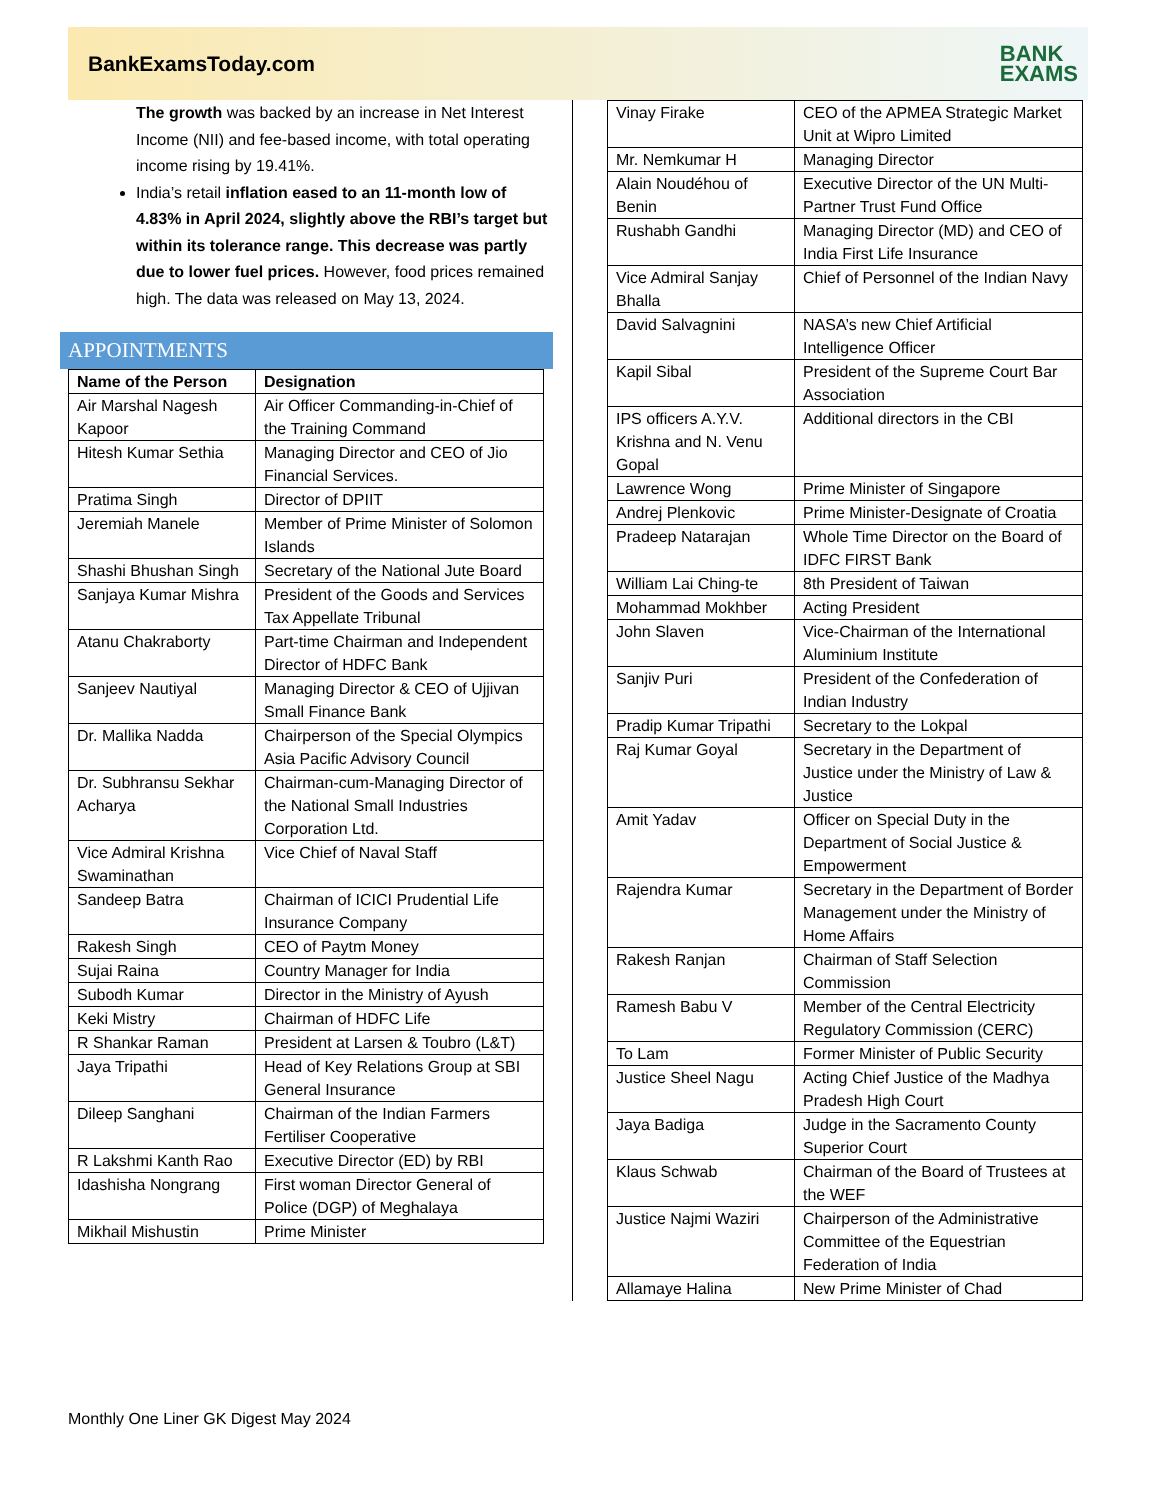BankExamsToday.com
BANK
EXAMS
The growth was backed by an increase in Net Interest Income (NII) and fee-based income, with total operating income rising by 19.41%.
India’s retail inflation eased to an 11-month low of 4.83% in April 2024, slightly above the RBI’s target but within its tolerance range. This decrease was partly due to lower fuel prices. However, food prices remained high. The data was released on May 13, 2024.
APPOINTMENTS
| Name of the Person | Designation |
| --- | --- |
| Air Marshal Nagesh Kapoor | Air Officer Commanding-in-Chief of the Training Command |
| Hitesh Kumar Sethia | Managing Director and CEO of Jio Financial Services. |
| Pratima Singh | Director of DPIIT |
| Jeremiah Manele | Member of Prime Minister of Solomon Islands |
| Shashi Bhushan Singh | Secretary of the National Jute Board |
| Sanjaya Kumar Mishra | President of the Goods and Services Tax Appellate Tribunal |
| Atanu Chakraborty | Part-time Chairman and Independent Director of HDFC Bank |
| Sanjeev Nautiyal | Managing Director & CEO of Ujjivan Small Finance Bank |
| Dr. Mallika Nadda | Chairperson of the Special Olympics Asia Pacific Advisory Council |
| Dr. Subhransu Sekhar Acharya | Chairman-cum-Managing Director of the National Small Industries Corporation Ltd. |
| Vice Admiral Krishna Swaminathan | Vice Chief of Naval Staff |
| Sandeep Batra | Chairman of ICICI Prudential Life Insurance Company |
| Rakesh Singh | CEO of Paytm Money |
| Sujai Raina | Country Manager for India |
| Subodh Kumar | Director in the Ministry of Ayush |
| Keki Mistry | Chairman of HDFC Life |
| R Shankar Raman | President at Larsen & Toubro (L&T) |
| Jaya Tripathi | Head of Key Relations Group at SBI General Insurance |
| Dileep Sanghani | Chairman of the Indian Farmers Fertiliser Cooperative |
| R Lakshmi Kanth Rao | Executive Director (ED) by RBI |
| Idashisha Nongrang | First woman Director General of Police (DGP) of Meghalaya |
| Mikhail Mishustin | Prime Minister |
| Vinay Firake | CEO of the APMEA Strategic Market Unit at Wipro Limited |
| Mr. Nemkumar H | Managing Director |
| Alain Noudéhou of Benin | Executive Director of the UN Multi-Partner Trust Fund Office |
| Rushabh Gandhi | Managing Director (MD) and CEO of India First Life Insurance |
| Vice Admiral Sanjay Bhalla | Chief of Personnel of the Indian Navy |
| David Salvagnini | NASA’s new Chief Artificial Intelligence Officer |
| Kapil Sibal | President of the Supreme Court Bar Association |
| IPS officers A.Y.V. Krishna and N. Venu Gopal | Additional directors in the CBI |
| Lawrence Wong | Prime Minister of Singapore |
| Andrej Plenkovic | Prime Minister-Designate of Croatia |
| Pradeep Natarajan | Whole Time Director on the Board of IDFC FIRST Bank |
| William Lai Ching-te | 8th President of Taiwan |
| Mohammad Mokhber | Acting President |
| John Slaven | Vice-Chairman of the International Aluminium Institute |
| Sanjiv Puri | President of the Confederation of Indian Industry |
| Pradip Kumar Tripathi | Secretary to the Lokpal |
| Raj Kumar Goyal | Secretary in the Department of Justice under the Ministry of Law & Justice |
| Amit Yadav | Officer on Special Duty in the Department of Social Justice & Empowerment |
| Rajendra Kumar | Secretary in the Department of Border Management under the Ministry of Home Affairs |
| Rakesh Ranjan | Chairman of Staff Selection Commission |
| Ramesh Babu V | Member of the Central Electricity Regulatory Commission (CERC) |
| To Lam | Former Minister of Public Security |
| Justice Sheel Nagu | Acting Chief Justice of the Madhya Pradesh High Court |
| Jaya Badiga | Judge in the Sacramento County Superior Court |
| Klaus Schwab | Chairman of the Board of Trustees at the WEF |
| Justice Najmi Waziri | Chairperson of the Administrative Committee of the Equestrian Federation of India |
| Allamaye Halina | New Prime Minister of Chad |
Monthly One Liner GK Digest May 2024